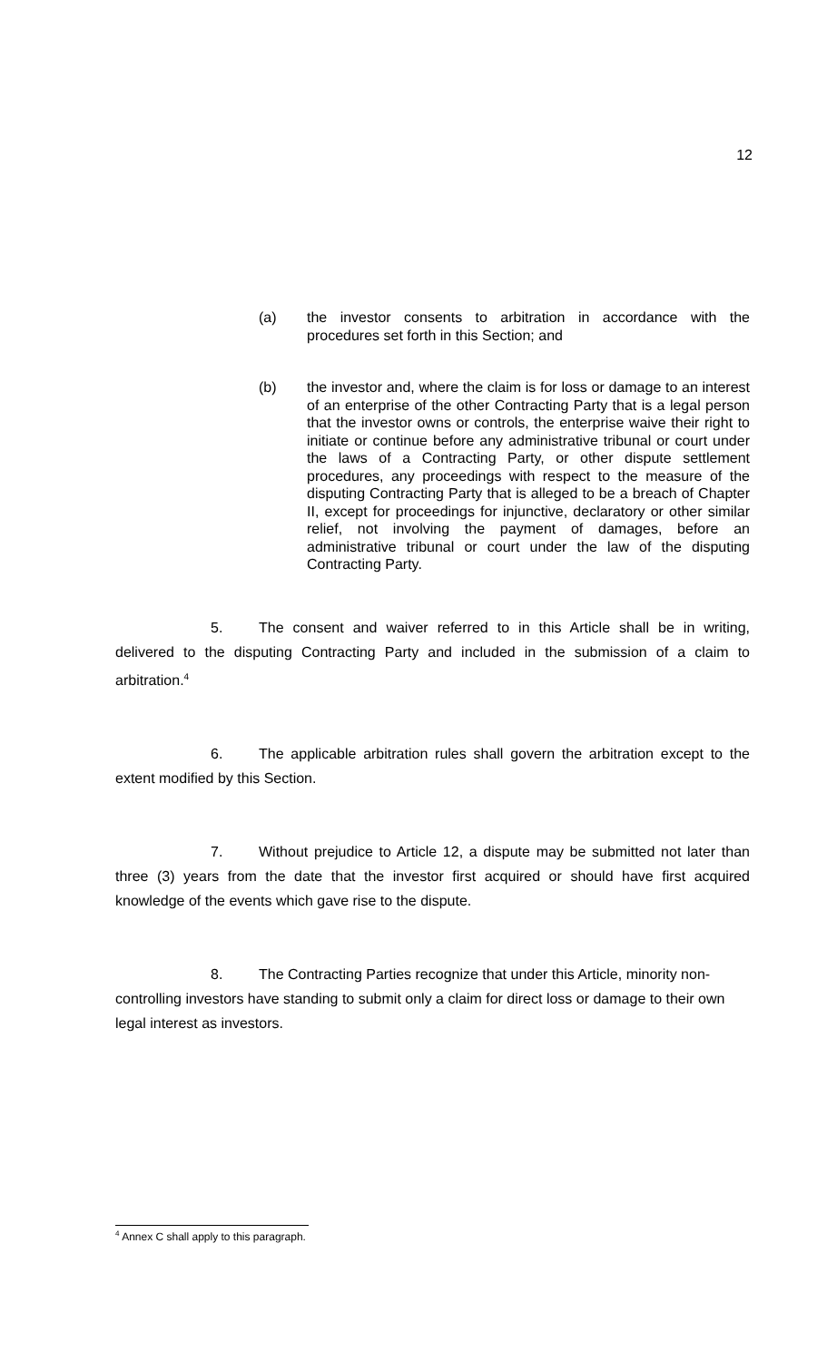12
(a) the investor consents to arbitration in accordance with the procedures set forth in this Section; and
(b) the investor and, where the claim is for loss or damage to an interest of an enterprise of the other Contracting Party that is a legal person that the investor owns or controls, the enterprise waive their right to initiate or continue before any administrative tribunal or court under the laws of a Contracting Party, or other dispute settlement procedures, any proceedings with respect to the measure of the disputing Contracting Party that is alleged to be a breach of Chapter II, except for proceedings for injunctive, declaratory or other similar relief, not involving the payment of damages, before an administrative tribunal or court under the law of the disputing Contracting Party.
5. The consent and waiver referred to in this Article shall be in writing, delivered to the disputing Contracting Party and included in the submission of a claim to arbitration.<sup>4</sup>
6. The applicable arbitration rules shall govern the arbitration except to the extent modified by this Section.
7. Without prejudice to Article 12, a dispute may be submitted not later than three (3) years from the date that the investor first acquired or should have first acquired knowledge of the events which gave rise to the dispute.
8. The Contracting Parties recognize that under this Article, minority non-controlling investors have standing to submit only a claim for direct loss or damage to their own legal interest as investors.
<sup>4</sup> Annex C shall apply to this paragraph.